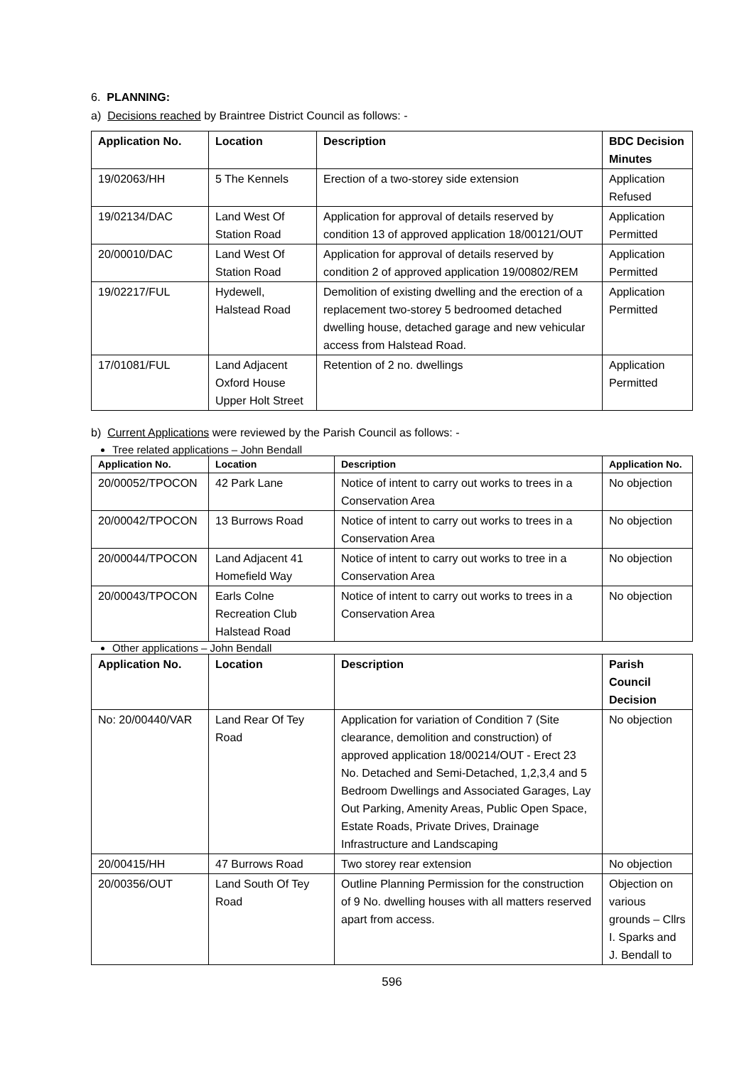6. PLANNING:
a) Decisions reached by Braintree District Council as follows: -
| Application No. | Location | Description | BDC Decision Minutes |
| --- | --- | --- | --- |
| 19/02063/HH | 5 The Kennels | Erection of a two-storey side extension | Application Refused |
| 19/02134/DAC | Land West Of Station Road | Application for approval of details reserved by condition 13 of approved application 18/00121/OUT | Application Permitted |
| 20/00010/DAC | Land West Of Station Road | Application for approval of details reserved by condition 2 of approved application 19/00802/REM | Application Permitted |
| 19/02217/FUL | Hydewell, Halstead Road | Demolition of existing dwelling and the erection of a replacement two-storey 5 bedroomed detached dwelling house, detached garage and new vehicular access from Halstead Road. | Application Permitted |
| 17/01081/FUL | Land Adjacent Oxford House Upper Holt Street | Retention of 2 no. dwellings | Application Permitted |
b) Current Applications were reviewed by the Parish Council as follows: -
Tree related applications – John Bendall
| Application No. | Location | Description | Application No. |
| --- | --- | --- | --- |
| 20/00052/TPOCON | 42 Park Lane | Notice of intent to carry out works to trees in a Conservation Area | No objection |
| 20/00042/TPOCON | 13 Burrows Road | Notice of intent to carry out works to trees in a Conservation Area | No objection |
| 20/00044/TPOCON | Land Adjacent 41 Homefield Way | Notice of intent to carry out works to tree in a Conservation Area | No objection |
| 20/00043/TPOCON | Earls Colne Recreation Club Halstead Road | Notice of intent to carry out works to trees in a Conservation Area | No objection |
Other applications – John Bendall
| Application No. | Location | Description | Parish Council Decision |
| --- | --- | --- | --- |
| No: 20/00440/VAR | Land Rear Of Tey Road | Application for variation of Condition 7 (Site clearance, demolition and construction) of approved application 18/00214/OUT - Erect 23 No. Detached and Semi-Detached, 1,2,3,4 and 5 Bedroom Dwellings and Associated Garages, Lay Out Parking, Amenity Areas, Public Open Space, Estate Roads, Private Drives, Drainage Infrastructure and Landscaping | No objection |
| 20/00415/HH | 47 Burrows Road | Two storey rear extension | No objection |
| 20/00356/OUT | Land South Of Tey Road | Outline Planning Permission for the construction of 9 No. dwelling houses with all matters reserved apart from access. | Objection on various grounds – Cllrs I. Sparks and J. Bendall to |
596